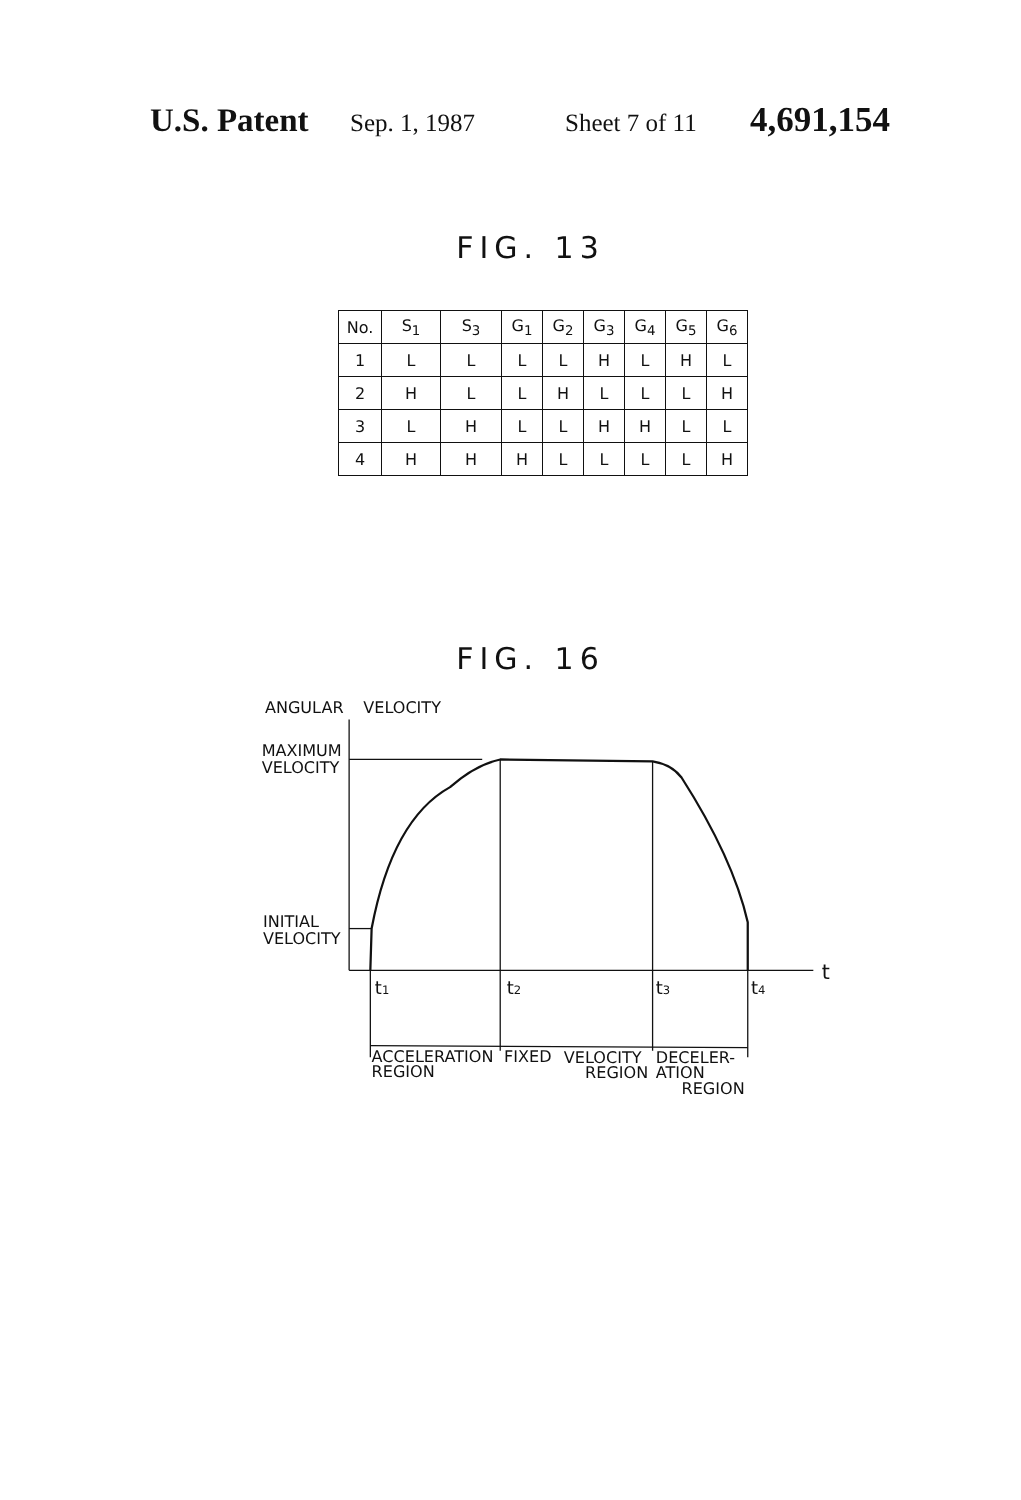U.S. Patent Sep. 1, 1987 Sheet 7 of 11 4,691,154
FIG. 13
| No. | S<sub>1</sub> | S<sub>3</sub> | G<sub>1</sub> | G<sub>2</sub> | G<sub>3</sub> | G<sub>4</sub> | G<sub>5</sub> | G<sub>6</sub> |
| --- | --- | --- | --- | --- | --- | --- | --- | --- |
| 1 | L | L | L | L | H | L | H | L |
| 2 | H | L | L | H | L | L | L | H |
| 3 | L | H | L | L | H | H | L | L |
| 4 | H | H | H | L | L | L | L | H |
FIG. 16
ANGULAR
VELOCITY
MAXIMUM
VELOCITY
INITIAL
VELOCITY
t
t1
t2
t3
t4
ACCELERATION
REGION
FIXED
VELOCITY
REGION
DECELER-
ATION
REGION